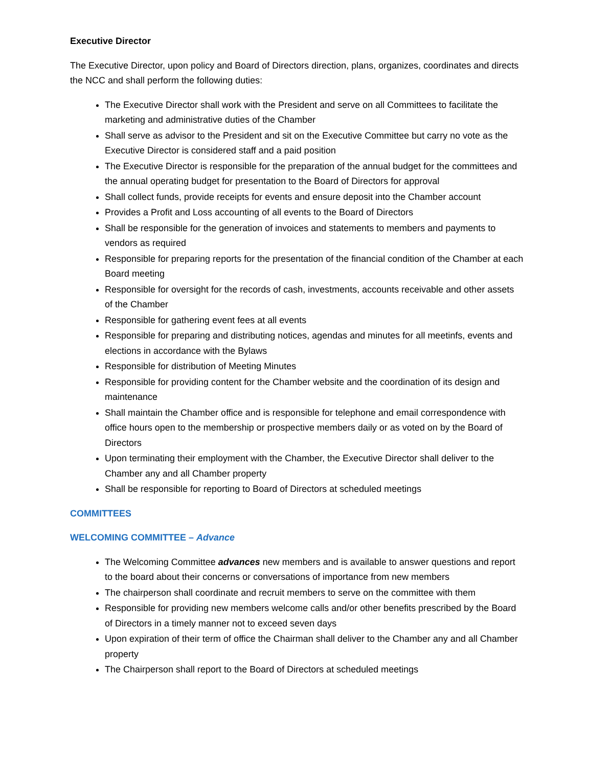Executive Director
The Executive Director, upon policy and Board of Directors direction, plans, organizes, coordinates and directs the NCC and shall perform the following duties:
The Executive Director shall work with the President and serve on all Committees to facilitate the marketing and administrative duties of the Chamber
Shall serve as advisor to the President and sit on the Executive Committee but carry no vote as the Executive Director is considered staff and a paid position
The Executive Director is responsible for the preparation of the annual budget for the committees and the annual operating budget for presentation to the Board of Directors for approval
Shall collect funds, provide receipts for events and ensure deposit into the Chamber account
Provides a Profit and Loss accounting of all events to the Board of Directors
Shall be responsible for the generation of invoices and statements to members and payments to vendors as required
Responsible for preparing reports for the presentation of the financial condition of the Chamber at each Board meeting
Responsible for oversight for the records of cash, investments, accounts receivable and other assets of the Chamber
Responsible for gathering event fees at all events
Responsible for preparing and distributing notices, agendas and minutes for all meetinfs, events and elections in accordance with the Bylaws
Responsible for distribution of Meeting Minutes
Responsible for providing content for the Chamber website and the coordination of its design and maintenance
Shall maintain the Chamber office and is responsible for telephone and email correspondence with office hours open to the membership or prospective members daily or as voted on by the Board of Directors
Upon terminating their employment with the Chamber, the Executive Director shall deliver to the Chamber any and all Chamber property
Shall be responsible for reporting to Board of Directors at scheduled meetings
COMMITTEES
WELCOMING COMMITTEE – Advance
The Welcoming Committee advances new members and is available to answer questions and report to the board about their concerns or conversations of importance from new members
The chairperson shall coordinate and recruit members to serve on the committee with them
Responsible for providing new members welcome calls and/or other benefits prescribed by the Board of Directors in a timely manner not to exceed seven days
Upon expiration of their term of office the Chairman shall deliver to the Chamber any and all Chamber property
The Chairperson shall report to the Board of Directors at scheduled meetings